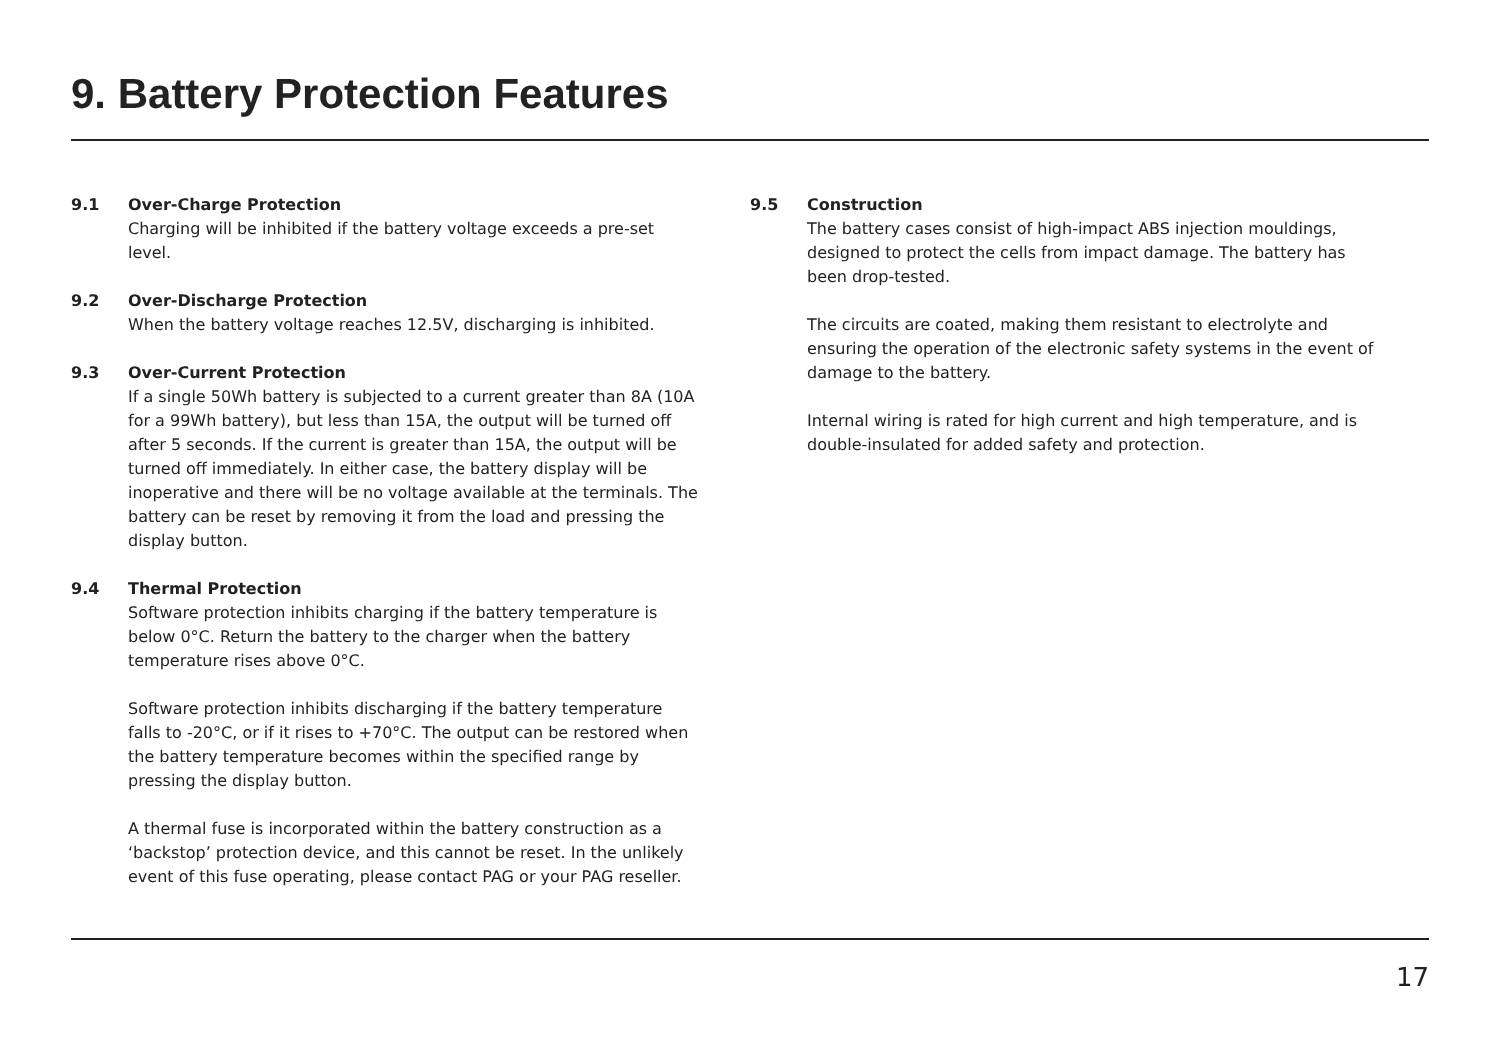9. Battery Protection Features
9.1 Over-Charge Protection
Charging will be inhibited if the battery voltage exceeds a pre-set level.
9.2 Over-Discharge Protection
When the battery voltage reaches 12.5V, discharging is inhibited.
9.3 Over-Current Protection
If a single 50Wh battery is subjected to a current greater than 8A (10A for a 99Wh battery), but less than 15A, the output will be turned off after 5 seconds. If the current is greater than 15A, the output will be turned off immediately. In either case, the battery display will be inoperative and there will be no voltage available at the terminals. The battery can be reset by removing it from the load and pressing the display button.
9.4 Thermal Protection
Software protection inhibits charging if the battery temperature is below 0°C. Return the battery to the charger when the battery temperature rises above 0°C.
Software protection inhibits discharging if the battery temperature falls to -20°C, or if it rises to +70°C. The output can be restored when the battery temperature becomes within the specified range by pressing the display button.
A thermal fuse is incorporated within the battery construction as a ‘backstop’ protection device, and this cannot be reset. In the unlikely event of this fuse operating, please contact PAG or your PAG reseller.
9.5 Construction
The battery cases consist of high-impact ABS injection mouldings, designed to protect the cells from impact damage. The battery has been drop-tested.
The circuits are coated, making them resistant to electrolyte and ensuring the operation of the electronic safety systems in the event of damage to the battery.
Internal wiring is rated for high current and high temperature, and is double-insulated for added safety and protection.
17